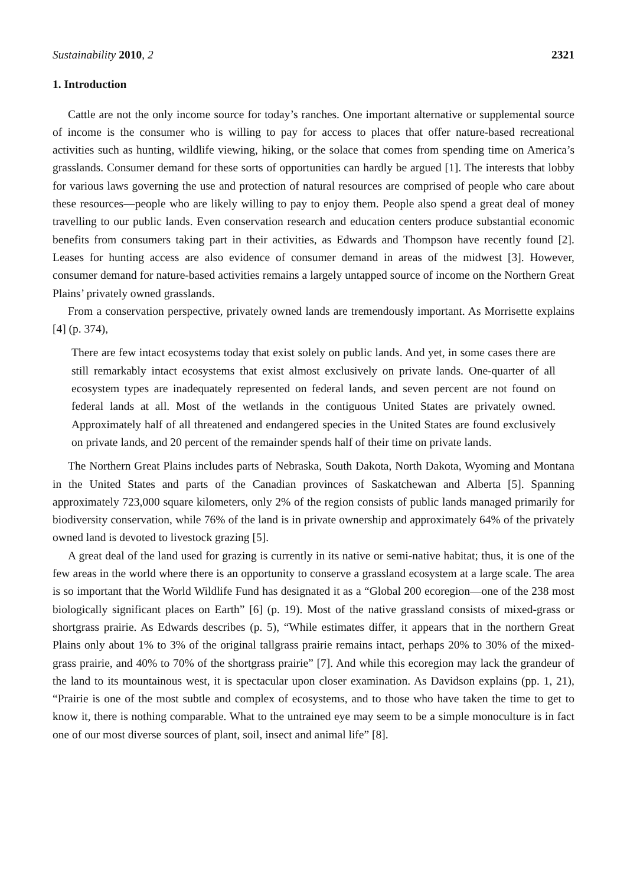Sustainability 2010, 2 2321
1. Introduction
Cattle are not the only income source for today’s ranches. One important alternative or supplemental source of income is the consumer who is willing to pay for access to places that offer nature-based recreational activities such as hunting, wildlife viewing, hiking, or the solace that comes from spending time on America’s grasslands. Consumer demand for these sorts of opportunities can hardly be argued [1]. The interests that lobby for various laws governing the use and protection of natural resources are comprised of people who care about these resources—people who are likely willing to pay to enjoy them. People also spend a great deal of money travelling to our public lands. Even conservation research and education centers produce substantial economic benefits from consumers taking part in their activities, as Edwards and Thompson have recently found [2]. Leases for hunting access are also evidence of consumer demand in areas of the midwest [3]. However, consumer demand for nature-based activities remains a largely untapped source of income on the Northern Great Plains’ privately owned grasslands.
From a conservation perspective, privately owned lands are tremendously important. As Morrisette explains [4] (p. 374),
There are few intact ecosystems today that exist solely on public lands. And yet, in some cases there are still remarkably intact ecosystems that exist almost exclusively on private lands. One-quarter of all ecosystem types are inadequately represented on federal lands, and seven percent are not found on federal lands at all. Most of the wetlands in the contiguous United States are privately owned. Approximately half of all threatened and endangered species in the United States are found exclusively on private lands, and 20 percent of the remainder spends half of their time on private lands.
The Northern Great Plains includes parts of Nebraska, South Dakota, North Dakota, Wyoming and Montana in the United States and parts of the Canadian provinces of Saskatchewan and Alberta [5]. Spanning approximately 723,000 square kilometers, only 2% of the region consists of public lands managed primarily for biodiversity conservation, while 76% of the land is in private ownership and approximately 64% of the privately owned land is devoted to livestock grazing [5].
A great deal of the land used for grazing is currently in its native or semi-native habitat; thus, it is one of the few areas in the world where there is an opportunity to conserve a grassland ecosystem at a large scale. The area is so important that the World Wildlife Fund has designated it as a “Global 200 ecoregion—one of the 238 most biologically significant places on Earth” [6] (p. 19). Most of the native grassland consists of mixed-grass or shortgrass prairie. As Edwards describes (p. 5), “While estimates differ, it appears that in the northern Great Plains only about 1% to 3% of the original tallgrass prairie remains intact, perhaps 20% to 30% of the mixed-grass prairie, and 40% to 70% of the shortgrass prairie” [7]. And while this ecoregion may lack the grandeur of the land to its mountainous west, it is spectacular upon closer examination. As Davidson explains (pp. 1, 21), “Prairie is one of the most subtle and complex of ecosystems, and to those who have taken the time to get to know it, there is nothing comparable. What to the untrained eye may seem to be a simple monoculture is in fact one of our most diverse sources of plant, soil, insect and animal life” [8].